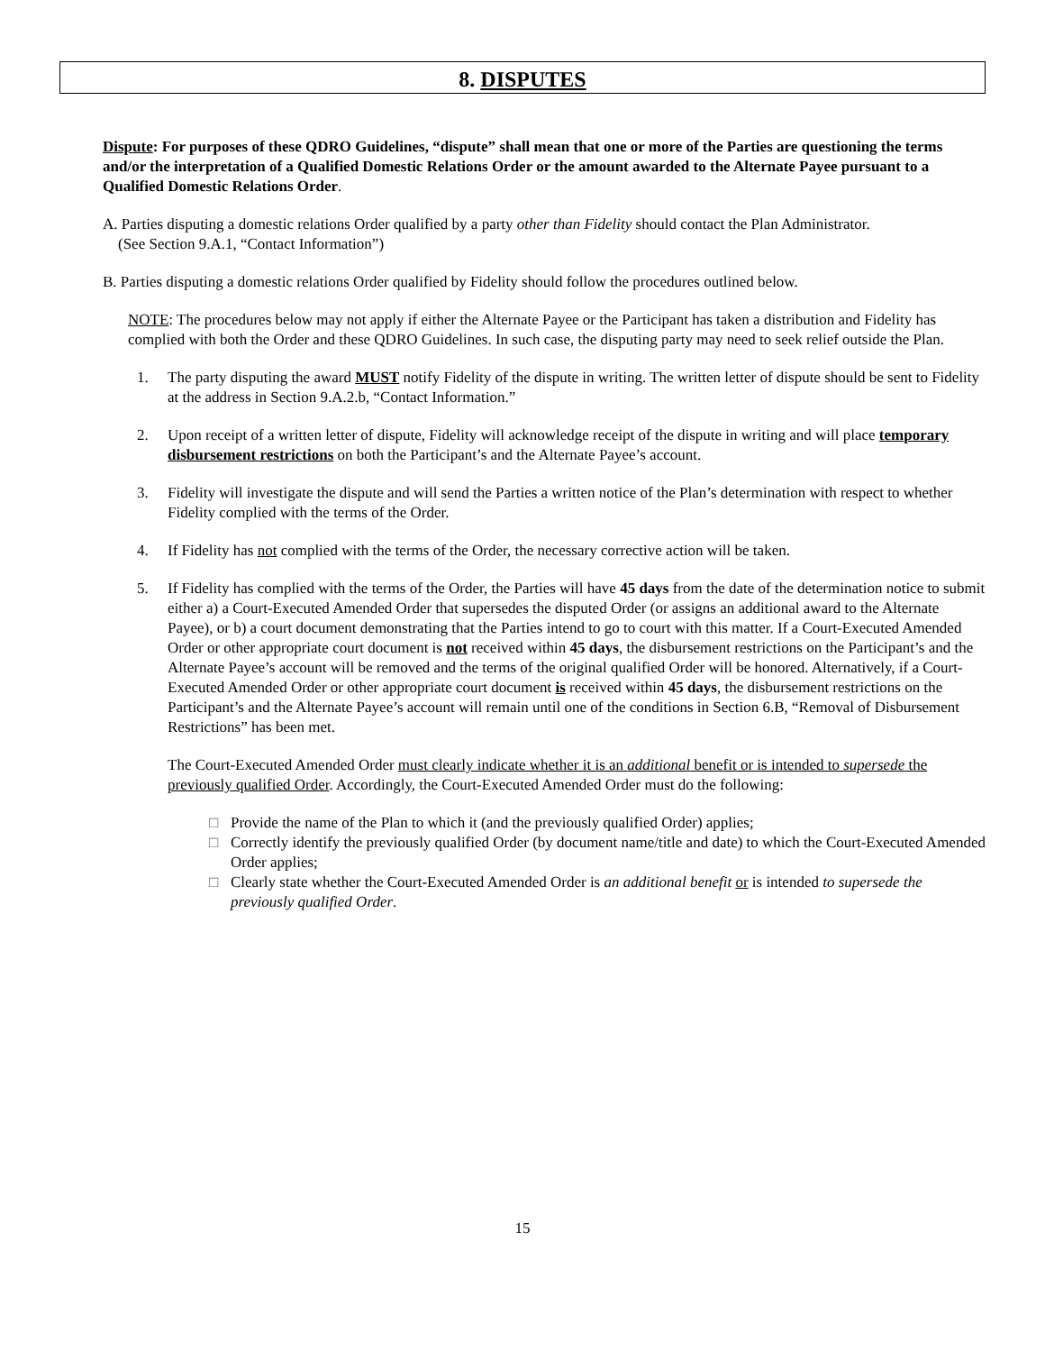8. DISPUTES
Dispute: For purposes of these QDRO Guidelines, “dispute” shall mean that one or more of the Parties are questioning the terms and/or the interpretation of a Qualified Domestic Relations Order or the amount awarded to the Alternate Payee pursuant to a Qualified Domestic Relations Order.
A. Parties disputing a domestic relations Order qualified by a party other than Fidelity should contact the Plan Administrator.
(See Section 9.A.1, “Contact Information”)
B. Parties disputing a domestic relations Order qualified by Fidelity should follow the procedures outlined below.
NOTE: The procedures below may not apply if either the Alternate Payee or the Participant has taken a distribution and Fidelity has complied with both the Order and these QDRO Guidelines. In such case, the disputing party may need to seek relief outside the Plan.
1. The party disputing the award MUST notify Fidelity of the dispute in writing. The written letter of dispute should be sent to Fidelity at the address in Section 9.A.2.b, “Contact Information.”
2. Upon receipt of a written letter of dispute, Fidelity will acknowledge receipt of the dispute in writing and will place temporary disbursement restrictions on both the Participant’s and the Alternate Payee’s account.
3. Fidelity will investigate the dispute and will send the Parties a written notice of the Plan’s determination with respect to whether Fidelity complied with the terms of the Order.
4. If Fidelity has not complied with the terms of the Order, the necessary corrective action will be taken.
5. If Fidelity has complied with the terms of the Order, the Parties will have 45 days from the date of the determination notice to submit either a) a Court-Executed Amended Order that supersedes the disputed Order (or assigns an additional award to the Alternate Payee), or b) a court document demonstrating that the Parties intend to go to court with this matter. If a Court-Executed Amended Order or other appropriate court document is not received within 45 days, the disbursement restrictions on the Participant’s and the Alternate Payee’s account will be removed and the terms of the original qualified Order will be honored. Alternatively, if a Court-Executed Amended Order or other appropriate court document is received within 45 days, the disbursement restrictions on the Participant’s and the Alternate Payee’s account will remain until one of the conditions in Section 6.B, “Removal of Disbursement Restrictions” has been met.
The Court-Executed Amended Order must clearly indicate whether it is an additional benefit or is intended to supersede the previously qualified Order. Accordingly, the Court-Executed Amended Order must do the following:
□ Provide the name of the Plan to which it (and the previously qualified Order) applies;
□ Correctly identify the previously qualified Order (by document name/title and date) to which the Court-Executed Amended Order applies;
□ Clearly state whether the Court-Executed Amended Order is an additional benefit or is intended to supersede the previously qualified Order.
15